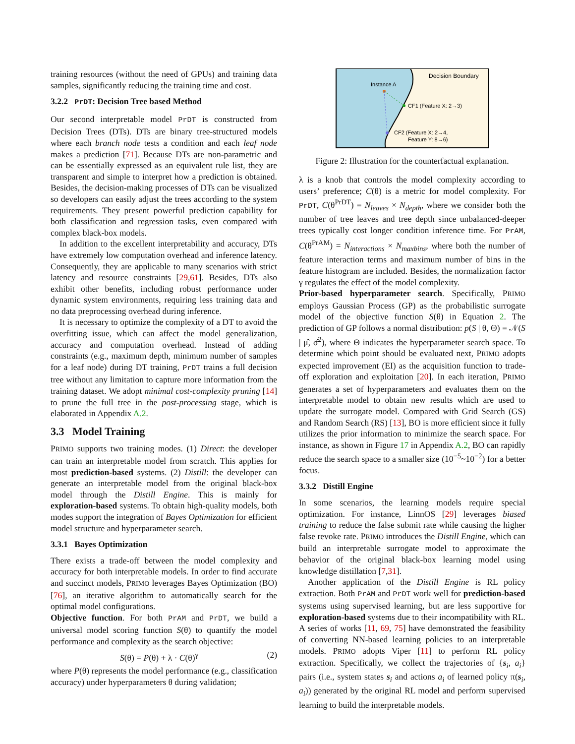training resources (without the need of GPUs) and training data samples, significantly reducing the training time and cost.
3.2.2 PrDT: Decision Tree based Method
Our second interpretable model PrDT is constructed from Decision Trees (DTs). DTs are binary tree-structured models where each branch node tests a condition and each leaf node makes a prediction [71]. Because DTs are non-parametric and can be essentially expressed as an equivalent rule list, they are transparent and simple to interpret how a prediction is obtained. Besides, the decision-making processes of DTs can be visualized so developers can easily adjust the trees according to the system requirements. They present powerful prediction capability for both classification and regression tasks, even compared with complex black-box models.
In addition to the excellent interpretability and accuracy, DTs have extremely low computation overhead and inference latency. Consequently, they are applicable to many scenarios with strict latency and resource constraints [29,61]. Besides, DTs also exhibit other benefits, including robust performance under dynamic system environments, requiring less training data and no data preprocessing overhead during inference.
It is necessary to optimize the complexity of a DT to avoid the overfitting issue, which can affect the model generalization, accuracy and computation overhead. Instead of adding constraints (e.g., maximum depth, minimum number of samples for a leaf node) during DT training, PrDT trains a full decision tree without any limitation to capture more information from the training dataset. We adopt minimal cost-complexity pruning [14] to prune the full tree in the post-processing stage, which is elaborated in Appendix A.2.
3.3 Model Training
PRIMO supports two training modes. (1) Direct: the developer can train an interpretable model from scratch. This applies for most prediction-based systems. (2) Distill: the developer can generate an interpretable model from the original black-box model through the Distill Engine. This is mainly for exploration-based systems. To obtain high-quality models, both modes support the integration of Bayes Optimization for efficient model structure and hyperparameter search.
3.3.1 Bayes Optimization
There exists a trade-off between the model complexity and accuracy for both interpretable models. In order to find accurate and succinct models, PRIMO leverages Bayes Optimization (BO) [76], an iterative algorithm to automatically search for the optimal model configurations.
Objective function. For both PrAM and PrDT, we build a universal model scoring function S(θ) to quantify the model performance and complexity as the search objective:
S(θ) = P(θ) + λ · C(θ)<sup>γ</sup> (2)
where P(θ) represents the model performance (e.g., classification accuracy) under hyperparameters θ during validation;
Instance A
Decision Boundary
CF1 (Feature X: 2→3)
CF2 (Feature X: 2→4,
Feature Y: 8→6)
Figure 2: Illustration for the counterfactual explanation.
λ is a knob that controls the model complexity according to users’ preference; C(θ) is a metric for model complexity. For PrDT, C(θ<sup>PrDT</sup>) = N<sub>leaves</sub> × N<sub>depth</sub>, where we consider both the number of tree leaves and tree depth since unbalanced-deeper trees typically cost longer condition inference time. For PrAM, C(θ<sup>PrAM</sup>) = N<sub>interactions</sub> × N<sub>maxbins</sub>, where both the number of feature interaction terms and maximum number of bins in the feature histogram are included. Besides, the normalization factor γ regulates the effect of the model complexity.
Prior-based hyperparameter search. Specifically, PRIMO employs Gaussian Process (GP) as the probabilistic surrogate model of the objective function S(θ) in Equation 2. The prediction of GP follows a normal distribution: p(S | θ, Θ) = 𝒩(S | μ̂, σ̂<sup>2</sup>), where Θ indicates the hyperparameter search space. To determine which point should be evaluated next, PRIMO adopts expected improvement (EI) as the acquisition function to trade-off exploration and exploitation [20]. In each iteration, PRIMO generates a set of hyperparameters and evaluates them on the interpretable model to obtain new results which are used to update the surrogate model. Compared with Grid Search (GS) and Random Search (RS) [13], BO is more efficient since it fully utilizes the prior information to minimize the search space. For instance, as shown in Figure 17 in Appendix A.2, BO can rapidly reduce the search space to a smaller size (10<sup>−5</sup>~10<sup>−2</sup>) for a better focus.
3.3.2 Distill Engine
In some scenarios, the learning models require special optimization. For instance, LinnOS [29] leverages biased training to reduce the false submit rate while causing the higher false revoke rate. PRIMO introduces the Distill Engine, which can build an interpretable surrogate model to approximate the behavior of the original black-box learning model using knowledge distillation [7,31].
Another application of the Distill Engine is RL policy extraction. Both PrAM and PrDT work well for prediction-based systems using supervised learning, but are less supportive for exploration-based systems due to their incompatibility with RL. A series of works [11, 69, 75] have demonstrated the feasibility of converting NN-based learning policies to an interpretable models. PRIMO adopts Viper [11] to perform RL policy extraction. Specifically, we collect the trajectories of {s<sub>i</sub>, a<sub>i</sub>} pairs (i.e., system states s<sub>i</sub> and actions a<sub>i</sub> of learned policy π(s<sub>i</sub>, a<sub>i</sub>)) generated by the original RL model and perform supervised learning to build the interpretable models.